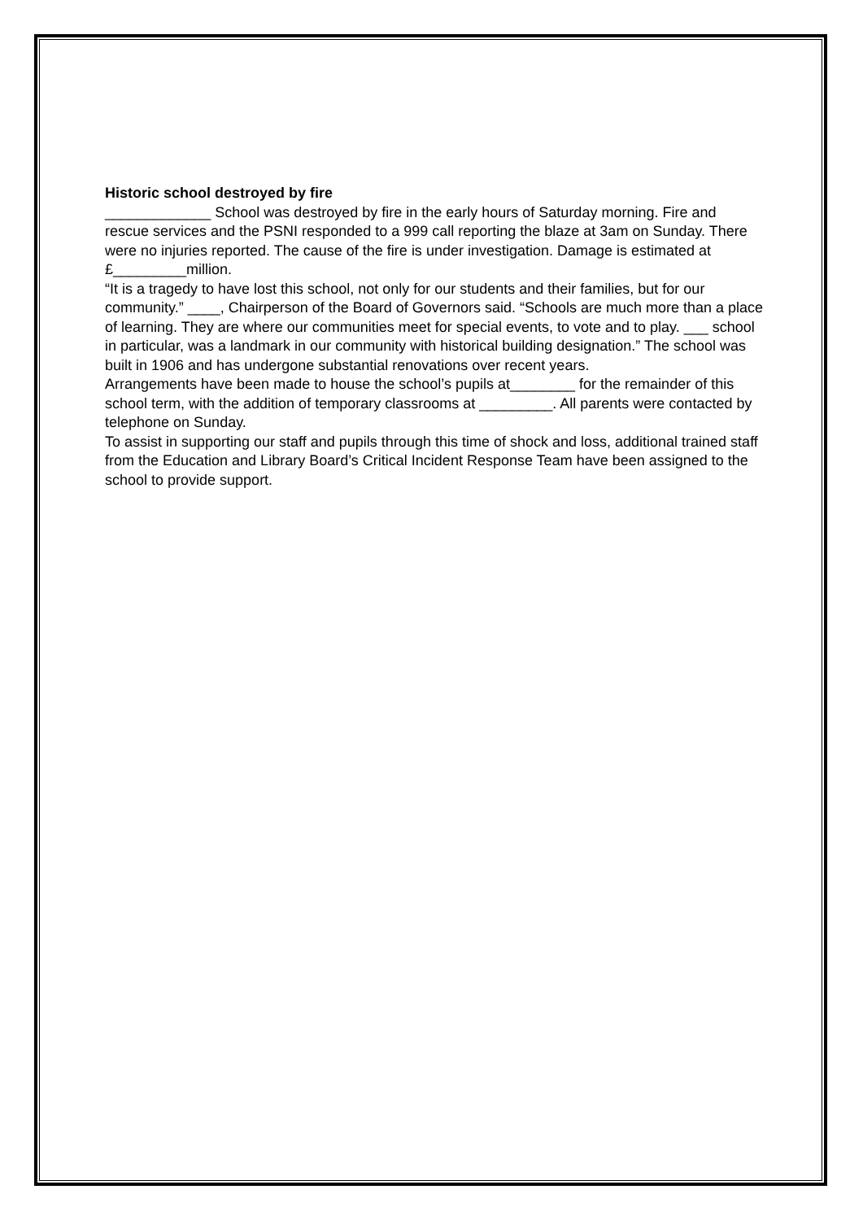Historic school destroyed by fire
_____________ School was destroyed by fire in the early hours of Saturday morning. Fire and rescue services and the PSNI responded to a 999 call reporting the blaze at 3am on Sunday. There were no injuries reported. The cause of the fire is under investigation. Damage is estimated at £_________million.
“It is a tragedy to have lost this school, not only for our students and their families, but for our community.” ____, Chairperson of the Board of Governors said. “Schools are much more than a place of learning. They are where our communities meet for special events, to vote and to play. ___ school in particular, was a landmark in our community with historical building designation.” The school was built in 1906 and has undergone substantial renovations over recent years.
Arrangements have been made to house the school’s pupils at________ for the remainder of this school term, with the addition of temporary classrooms at _________. All parents were contacted by telephone on Sunday.
To assist in supporting our staff and pupils through this time of shock and loss, additional trained staff from the Education and Library Board’s Critical Incident Response Team have been assigned to the school to provide support.